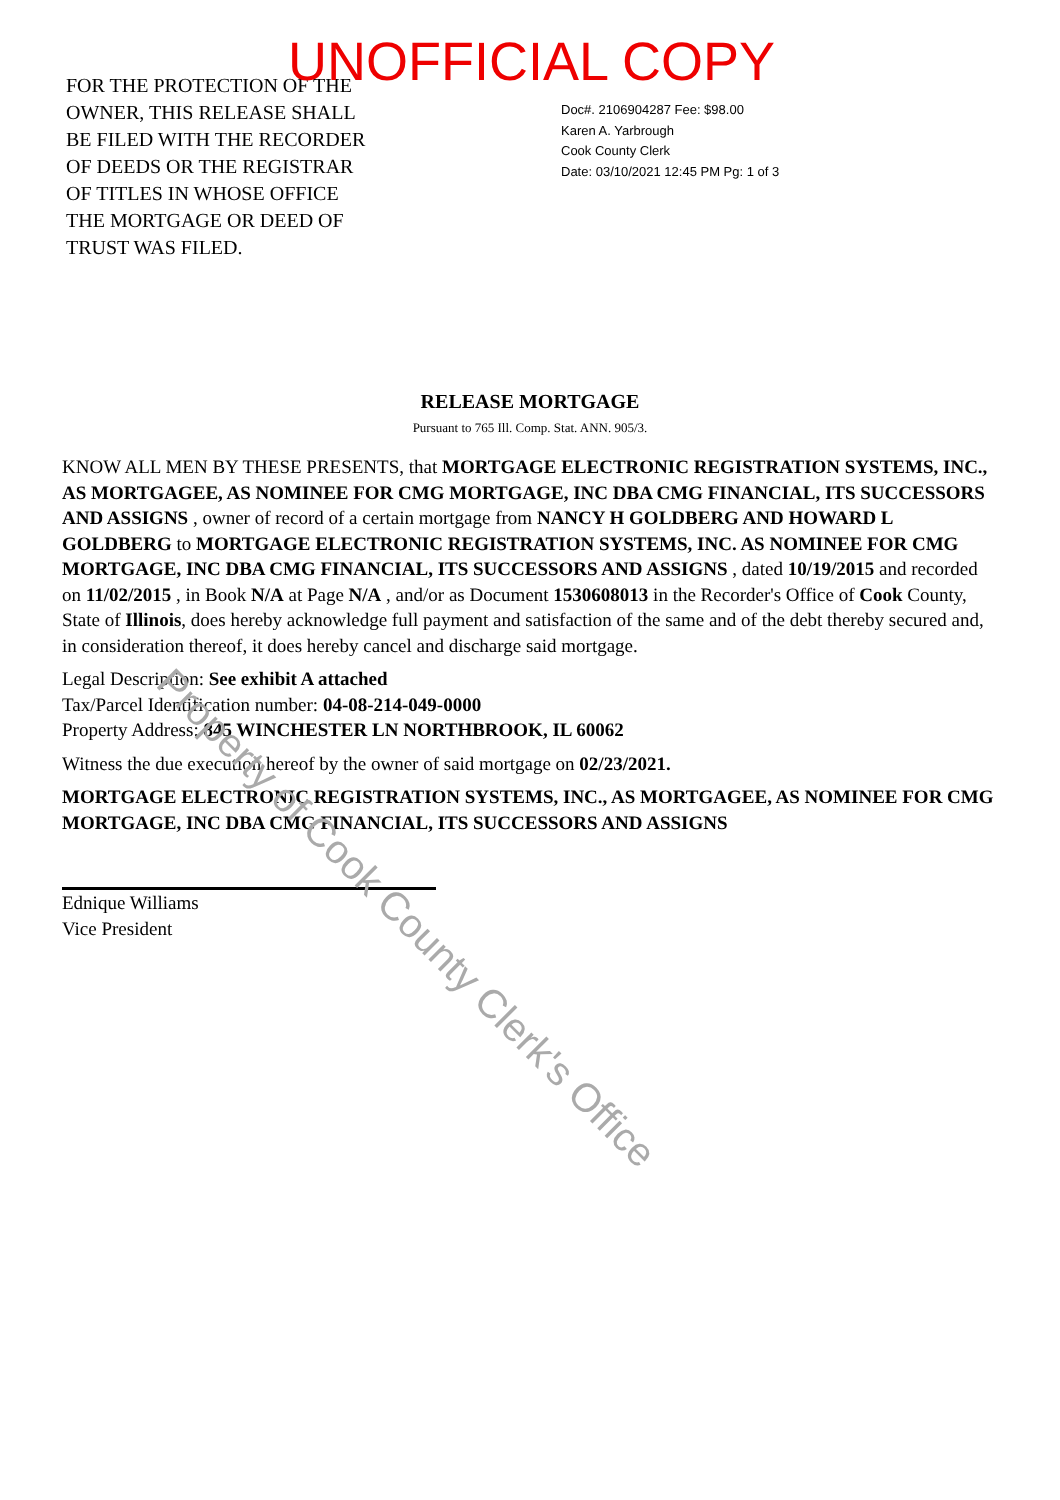UNOFFICIAL COPY
FOR THE PROTECTION OF THE OWNER, THIS RELEASE SHALL BE FILED WITH THE RECORDER OF DEEDS OR THE REGISTRAR OF TITLES IN WHOSE OFFICE THE MORTGAGE OR DEED OF TRUST WAS FILED.
Doc#. 2106904287 Fee: $98.00
Karen A. Yarbrough
Cook County Clerk
Date: 03/10/2021 12:45 PM Pg: 1 of 3
RELEASE MORTGAGE
Pursuant to 765 Ill. Comp. Stat. ANN. 905/3.
KNOW ALL MEN BY THESE PRESENTS, that MORTGAGE ELECTRONIC REGISTRATION SYSTEMS, INC., AS MORTGAGEE, AS NOMINEE FOR CMG MORTGAGE, INC DBA CMG FINANCIAL, ITS SUCCESSORS AND ASSIGNS , owner of record of a certain mortgage from NANCY H GOLDBERG AND HOWARD L GOLDBERG to MORTGAGE ELECTRONIC REGISTRATION SYSTEMS, INC. AS NOMINEE FOR CMG MORTGAGE, INC DBA CMG FINANCIAL, ITS SUCCESSORS AND ASSIGNS , dated 10/19/2015 and recorded on 11/02/2015 , in Book N/A at Page N/A , and/or as Document 1530608013 in the Recorder's Office of Cook County, State of Illinois, does hereby acknowledge full payment and satisfaction of the same and of the debt thereby secured and, in consideration thereof, it does hereby cancel and discharge said mortgage.
Legal Description: See exhibit A attached
Tax/Parcel Identification number: 04-08-214-049-0000
Property Address: 845 WINCHESTER LN NORTHBROOK, IL 60062
Witness the due execution hereof by the owner of said mortgage on 02/23/2021.
MORTGAGE ELECTRONIC REGISTRATION SYSTEMS, INC., AS MORTGAGEE, AS NOMINEE FOR CMG MORTGAGE, INC DBA CMG FINANCIAL, ITS SUCCESSORS AND ASSIGNS
Ednique Williams
Vice President
Property of Cook County Clerk's Office